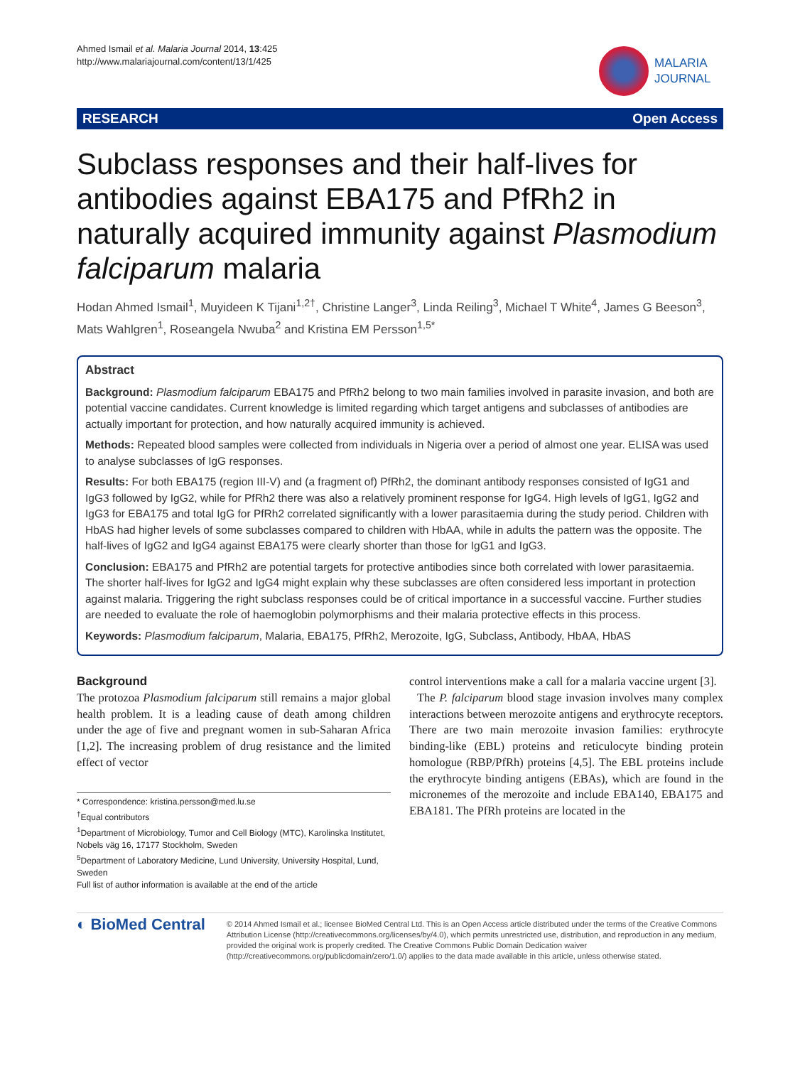Ahmed Ismail et al. Malaria Journal 2014, 13:425
http://www.malariajournal.com/content/13/1/425
MALARIA
JOURNAL
RESEARCH Open Access
Subclass responses and their half-lives for antibodies against EBA175 and PfRh2 in naturally acquired immunity against Plasmodium falciparum malaria
Hodan Ahmed Ismail<sup>1</sup>, Muyideen K Tijani<sup>1,2†</sup>, Christine Langer<sup>3</sup>, Linda Reiling<sup>3</sup>, Michael T White<sup>4</sup>, James G Beeson<sup>3</sup>, Mats Wahlgren<sup>1</sup>, Roseangela Nwuba<sup>2</sup> and Kristina EM Persson<sup>1,5*</sup>
Abstract
Background: Plasmodium falciparum EBA175 and PfRh2 belong to two main families involved in parasite invasion, and both are potential vaccine candidates. Current knowledge is limited regarding which target antigens and subclasses of antibodies are actually important for protection, and how naturally acquired immunity is achieved.
Methods: Repeated blood samples were collected from individuals in Nigeria over a period of almost one year. ELISA was used to analyse subclasses of IgG responses.
Results: For both EBA175 (region III-V) and (a fragment of) PfRh2, the dominant antibody responses consisted of IgG1 and IgG3 followed by IgG2, while for PfRh2 there was also a relatively prominent response for IgG4. High levels of IgG1, IgG2 and IgG3 for EBA175 and total IgG for PfRh2 correlated significantly with a lower parasitaemia during the study period. Children with HbAS had higher levels of some subclasses compared to children with HbAA, while in adults the pattern was the opposite. The half-lives of IgG2 and IgG4 against EBA175 were clearly shorter than those for IgG1 and IgG3.
Conclusion: EBA175 and PfRh2 are potential targets for protective antibodies since both correlated with lower parasitaemia. The shorter half-lives for IgG2 and IgG4 might explain why these subclasses are often considered less important in protection against malaria. Triggering the right subclass responses could be of critical importance in a successful vaccine. Further studies are needed to evaluate the role of haemoglobin polymorphisms and their malaria protective effects in this process.
Keywords: Plasmodium falciparum, Malaria, EBA175, PfRh2, Merozoite, IgG, Subclass, Antibody, HbAA, HbAS
Background
The protozoa Plasmodium falciparum still remains a major global health problem. It is a leading cause of death among children under the age of five and pregnant women in sub-Saharan Africa [1,2]. The increasing problem of drug resistance and the limited effect of vector
* Correspondence: kristina.persson@med.lu.se
<sup>†</sup> Equal contributors
<sup>1</sup> Department of Microbiology, Tumor and Cell Biology (MTC), Karolinska Institutet, Nobels väg 16, 17177 Stockholm, Sweden
<sup>5</sup> Department of Laboratory Medicine, Lund University, University Hospital, Lund, Sweden
Full list of author information is available at the end of the article
control interventions make a call for a malaria vaccine urgent [3].
The P. falciparum blood stage invasion involves many complex interactions between merozoite antigens and erythrocyte receptors. There are two main merozoite invasion families: erythrocyte binding-like (EBL) proteins and reticulocyte binding protein homologue (RBP/PfRh) proteins [4,5]. The EBL proteins include the erythrocyte binding antigens (EBAs), which are found in the micronemes of the merozoite and include EBA140, EBA175 and EBA181. The PfRh proteins are located in the
◐ BioMed Central
© 2014 Ahmed Ismail et al.; licensee BioMed Central Ltd. This is an Open Access article distributed under the terms of the Creative Commons Attribution License (http://creativecommons.org/licenses/by/4.0), which permits unrestricted use, distribution, and reproduction in any medium, provided the original work is properly credited. The Creative Commons Public Domain Dedication waiver (http://creativecommons.org/publicdomain/zero/1.0/) applies to the data made available in this article, unless otherwise stated.